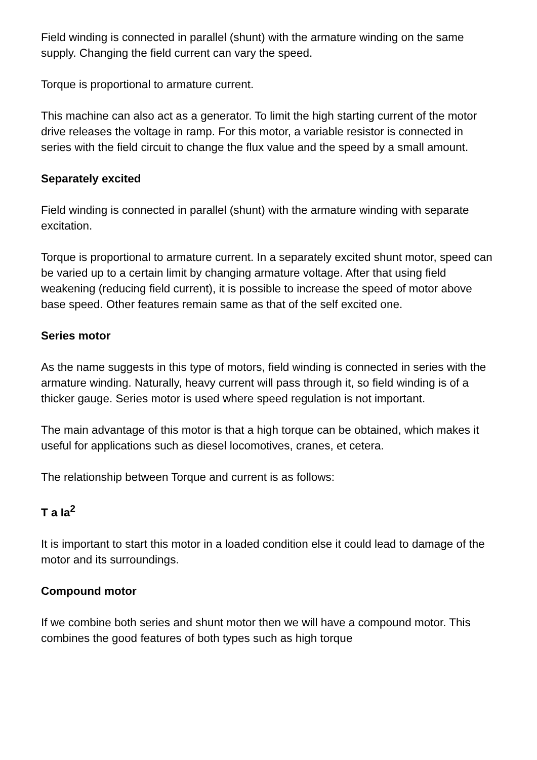Field winding is connected in parallel (shunt) with the armature winding on the same supply. Changing the field current can vary the speed.
Torque is proportional to armature current.
This machine can also act as a generator. To limit the high starting current of the motor drive releases the voltage in ramp. For this motor, a variable resistor is connected in series with the field circuit to change the flux value and the speed by a small amount.
Separately excited
Field winding is connected in parallel (shunt) with the armature winding with separate excitation.
Torque is proportional to armature current. In a separately excited shunt motor, speed can be varied up to a certain limit by changing armature voltage. After that using field weakening (reducing field current), it is possible to increase the speed of motor above base speed. Other features remain same as that of the self excited one.
Series motor
As the name suggests in this type of motors, field winding is connected in series with the armature winding. Naturally, heavy current will pass through it, so field winding is of a thicker gauge. Series motor is used where speed regulation is not important.
The main advantage of this motor is that a high torque can be obtained, which makes it useful for applications such as diesel locomotives, cranes, et cetera.
The relationship between Torque and current is as follows:
T a Ia<sup>2</sup>
It is important to start this motor in a loaded condition else it could lead to damage of the motor and its surroundings.
Compound motor
If we combine both series and shunt motor then we will have a compound motor. This combines the good features of both types such as high torque